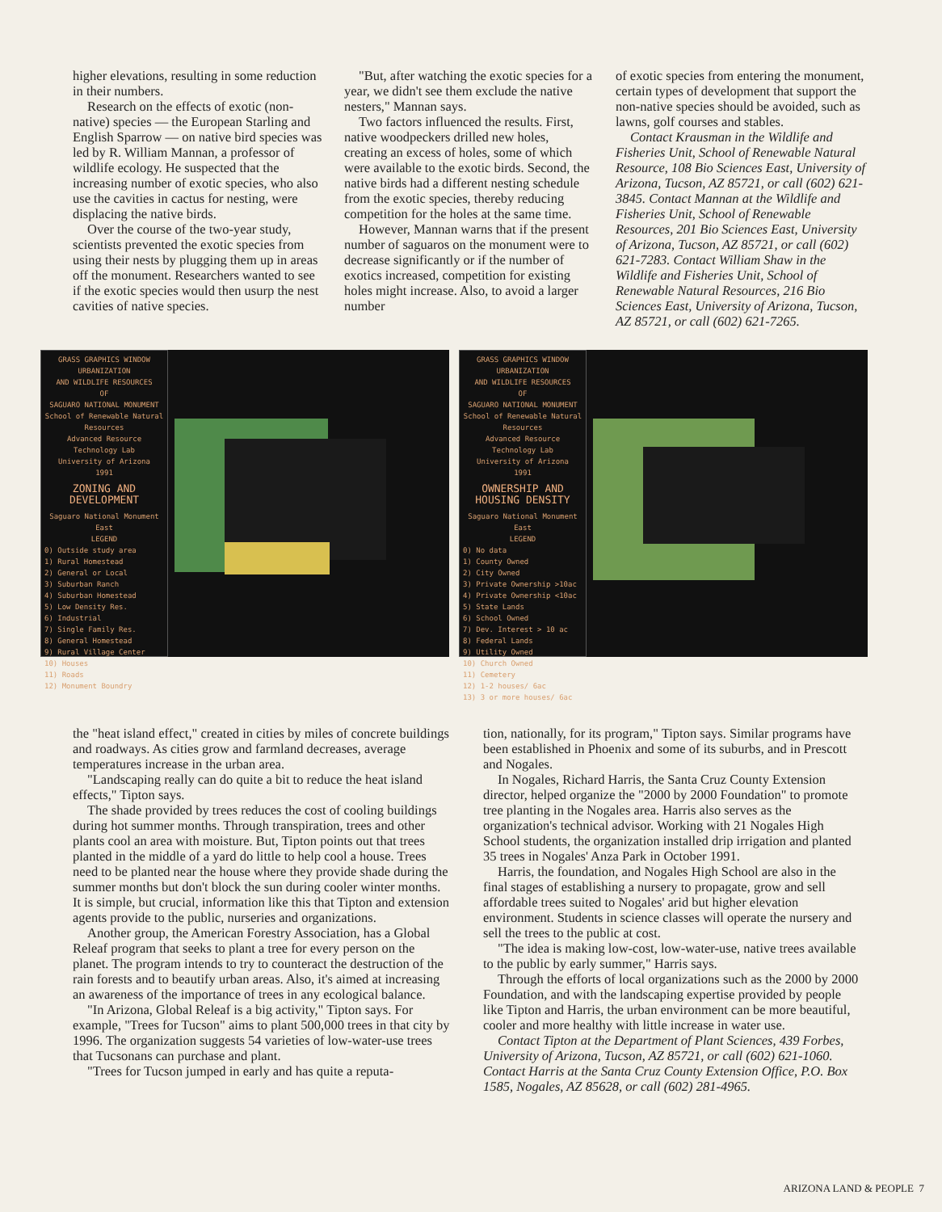higher elevations, resulting in some reduction in their numbers.
Research on the effects of exotic (non-native) species — the European Starling and English Sparrow — on native bird species was led by R. William Mannan, a professor of wildlife ecology. He suspected that the increasing number of exotic species, who also use the cavities in cactus for nesting, were displacing the native birds.
Over the course of the two-year study, scientists prevented the exotic species from using their nests by plugging them up in areas off the monument. Researchers wanted to see if the exotic species would then usurp the nest cavities of native species.
"But, after watching the exotic species for a year, we didn't see them exclude the native nesters," Mannan says.
Two factors influenced the results. First, native woodpeckers drilled new holes, creating an excess of holes, some of which were available to the exotic birds. Second, the native birds had a different nesting schedule from the exotic species, thereby reducing competition for the holes at the same time.
However, Mannan warns that if the present number of saguaros on the monument were to decrease significantly or if the number of exotics increased, competition for existing holes might increase. Also, to avoid a larger number
of exotic species from entering the monument, certain types of development that support the non-native species should be avoided, such as lawns, golf courses and stables.
Contact Krausman in the Wildlife and Fisheries Unit, School of Renewable Natural Resource, 108 Bio Sciences East, University of Arizona, Tucson, AZ 85721, or call (602) 621-3845. Contact Mannan at the Wildlife and Fisheries Unit, School of Renewable Resources, 201 Bio Sciences East, University of Arizona, Tucson, AZ 85721, or call (602) 621-7283. Contact William Shaw in the Wildlife and Fisheries Unit, School of Renewable Natural Resources, 216 Bio Sciences East, University of Arizona, Tucson, AZ 85721, or call (602) 621-7265.
GRASS GRAPHICS WINDOW
URBANIZATION
AND WILDLIFE RESOURCES
OF
SAGUARO NATIONAL MONUMENT
School of Renewable Natural Resources
Advanced Resource Technology Lab
University of Arizona
1991
ZONING AND DEVELOPMENT
Saguaro National Monument East
LEGEND
0) Outside study area
1) Rural Homestead
2) General or Local
3) Suburban Ranch
4) Suburban Homestead
5) Low Density Res.
6) Industrial
7) Single Family Res.
8) General Homestead
9) Rural Village Center
10) Houses
11) Roads
12) Monument Boundry
GRASS GRAPHICS WINDOW
URBANIZATION
AND WILDLIFE RESOURCES
OF
SAGUARO NATIONAL MONUMENT
School of Renewable Natural Resources
Advanced Resource Technology Lab
University of Arizona
1991
OWNERSHIP AND HOUSING DENSITY
Saguaro National Monument East
LEGEND
0) No data
1) County Owned
2) City Owned
3) Private Ownership >10ac
4) Private Ownership <10ac
5) State Lands
6) School Owned
7) Dev. Interest > 10 ac
8) Federal Lands
9) Utility Owned
10) Church Owned
11) Cemetery
12) 1-2 houses/ 6ac
13) 3 or more houses/ 6ac
the "heat island effect," created in cities by miles of concrete buildings and roadways. As cities grow and farmland decreases, average temperatures increase in the urban area.
"Landscaping really can do quite a bit to reduce the heat island effects," Tipton says.
The shade provided by trees reduces the cost of cooling buildings during hot summer months. Through transpiration, trees and other plants cool an area with moisture. But, Tipton points out that trees planted in the middle of a yard do little to help cool a house. Trees need to be planted near the house where they provide shade during the summer months but don't block the sun during cooler winter months. It is simple, but crucial, information like this that Tipton and extension agents provide to the public, nurseries and organizations.
Another group, the American Forestry Association, has a Global Releaf program that seeks to plant a tree for every person on the planet. The program intends to try to counteract the destruction of the rain forests and to beautify urban areas. Also, it's aimed at increasing an awareness of the importance of trees in any ecological balance.
"In Arizona, Global Releaf is a big activity," Tipton says. For example, "Trees for Tucson" aims to plant 500,000 trees in that city by 1996. The organization suggests 54 varieties of low-water-use trees that Tucsonans can purchase and plant.
"Trees for Tucson jumped in early and has quite a reputa-
tion, nationally, for its program," Tipton says. Similar programs have been established in Phoenix and some of its suburbs, and in Prescott and Nogales.
In Nogales, Richard Harris, the Santa Cruz County Extension director, helped organize the "2000 by 2000 Foundation" to promote tree planting in the Nogales area. Harris also serves as the organization's technical advisor. Working with 21 Nogales High School students, the organization installed drip irrigation and planted 35 trees in Nogales' Anza Park in October 1991.
Harris, the foundation, and Nogales High School are also in the final stages of establishing a nursery to propagate, grow and sell affordable trees suited to Nogales' arid but higher elevation environment. Students in science classes will operate the nursery and sell the trees to the public at cost.
"The idea is making low-cost, low-water-use, native trees available to the public by early summer," Harris says.
Through the efforts of local organizations such as the 2000 by 2000 Foundation, and with the landscaping expertise provided by people like Tipton and Harris, the urban environment can be more beautiful, cooler and more healthy with little increase in water use.
Contact Tipton at the Department of Plant Sciences, 439 Forbes, University of Arizona, Tucson, AZ 85721, or call (602) 621-1060. Contact Harris at the Santa Cruz County Extension Office, P.O. Box 1585, Nogales, AZ 85628, or call (602) 281-4965.
ARIZONA LAND & PEOPLE 7